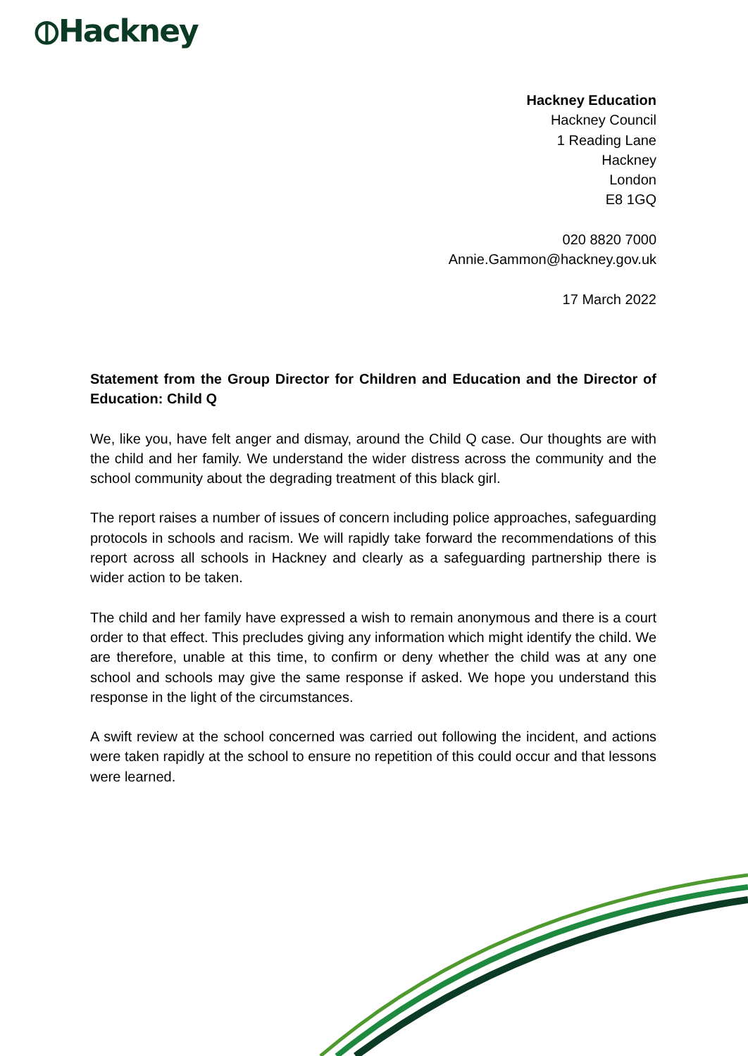⦶Hackney
Hackney Education
Hackney Council
1 Reading Lane
Hackney
London
E8 1GQ
020 8820 7000
Annie.Gammon@hackney.gov.uk
17 March 2022
Statement from the Group Director for Children and Education and the Director of Education: Child Q
We, like you, have felt anger and dismay, around the Child Q case. Our thoughts are with the child and her family. We understand the wider distress across the community and the school community about the degrading treatment of this black girl.
The report raises a number of issues of concern including police approaches, safeguarding protocols in schools and racism. We will rapidly take forward the recommendations of this report across all schools in Hackney and clearly as a safeguarding partnership there is wider action to be taken.
The child and her family have expressed a wish to remain anonymous and there is a court order to that effect. This precludes giving any information which might identify the child. We are therefore, unable at this time, to confirm or deny whether the child was at any one school and schools may give the same response if asked. We hope you understand this response in the light of the circumstances.
A swift review at the school concerned was carried out following the incident, and actions were taken rapidly at the school to ensure no repetition of this could occur and that lessons were learned.